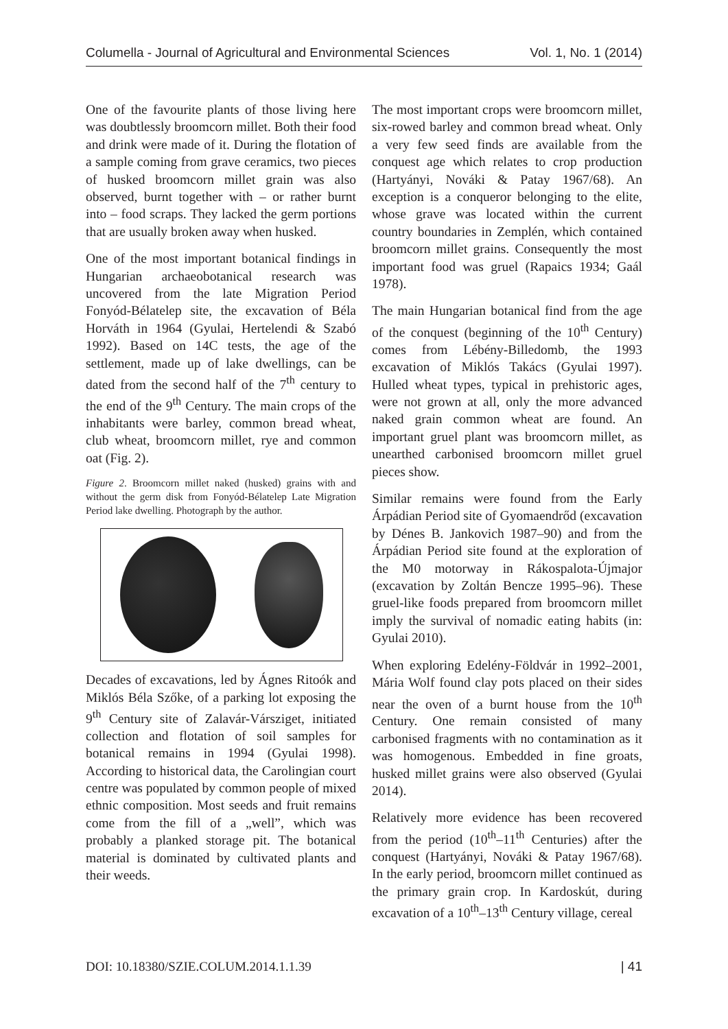Columella - Journal of Agricultural and Environmental Sciences Vol. 1, No. 1 (2014)
One of the favourite plants of those living here was doubtlessly broomcorn millet. Both their food and drink were made of it. During the flotation of a sample coming from grave ceramics, two pieces of husked broomcorn millet grain was also observed, burnt together with – or rather burnt into – food scraps. They lacked the germ portions that are usually broken away when husked.
One of the most important botanical findings in Hungarian archaeobotanical research was uncovered from the late Migration Period Fonyód-Bélatelep site, the excavation of Béla Horváth in 1964 (Gyulai, Hertelendi & Szabó 1992). Based on 14C tests, the age of the settlement, made up of lake dwellings, can be dated from the second half of the 7<sup>th</sup> century to the end of the 9<sup>th</sup> Century. The main crops of the inhabitants were barley, common bread wheat, club wheat, broomcorn millet, rye and common oat (Fig. 2).
Figure 2. Broomcorn millet naked (husked) grains with and without the germ disk from Fonyód-Bélatelep Late Migration Period lake dwelling. Photograph by the author.
Decades of excavations, led by Ágnes Ritoók and Miklós Béla Szőke, of a parking lot exposing the 9<sup>th</sup> Century site of Zalavár-Vársziget, initiated collection and flotation of soil samples for botanical remains in 1994 (Gyulai 1998). According to historical data, the Carolingian court centre was populated by common people of mixed ethnic composition. Most seeds and fruit remains come from the fill of a „well”, which was probably a planked storage pit. The botanical material is dominated by cultivated plants and their weeds.
The most important crops were broomcorn millet, six-rowed barley and common bread wheat. Only a very few seed finds are available from the conquest age which relates to crop production (Hartyányi, Nováki & Patay 1967/68). An exception is a conqueror belonging to the elite, whose grave was located within the current country boundaries in Zemplén, which contained broomcorn millet grains. Consequently the most important food was gruel (Rapaics 1934; Gaál 1978).
The main Hungarian botanical find from the age of the conquest (beginning of the 10<sup>th</sup> Century) comes from Lébény-Billedomb, the 1993 excavation of Miklós Takács (Gyulai 1997). Hulled wheat types, typical in prehistoric ages, were not grown at all, only the more advanced naked grain common wheat are found. An important gruel plant was broomcorn millet, as unearthed carbonised broomcorn millet gruel pieces show.
Similar remains were found from the Early Árpádian Period site of Gyomaendrőd (excavation by Dénes B. Jankovich 1987–90) and from the Árpádian Period site found at the exploration of the M0 motorway in Rákospalota-Újmajor (excavation by Zoltán Bencze 1995–96). These gruel-like foods prepared from broomcorn millet imply the survival of nomadic eating habits (in: Gyulai 2010).
When exploring Edelény-Földvár in 1992–2001, Mária Wolf found clay pots placed on their sides near the oven of a burnt house from the 10<sup>th</sup> Century. One remain consisted of many carbonised fragments with no contamination as it was homogenous. Embedded in fine groats, husked millet grains were also observed (Gyulai 2014).
Relatively more evidence has been recovered from the period (10<sup>th</sup>–11<sup>th</sup> Centuries) after the conquest (Hartyányi, Nováki & Patay 1967/68). In the early period, broomcorn millet continued as the primary grain crop. In Kardoskút, during excavation of a 10<sup>th</sup>–13<sup>th</sup> Century village, cereal
DOI: 10.18380/SZIE.COLUM.2014.1.1.39 | 41